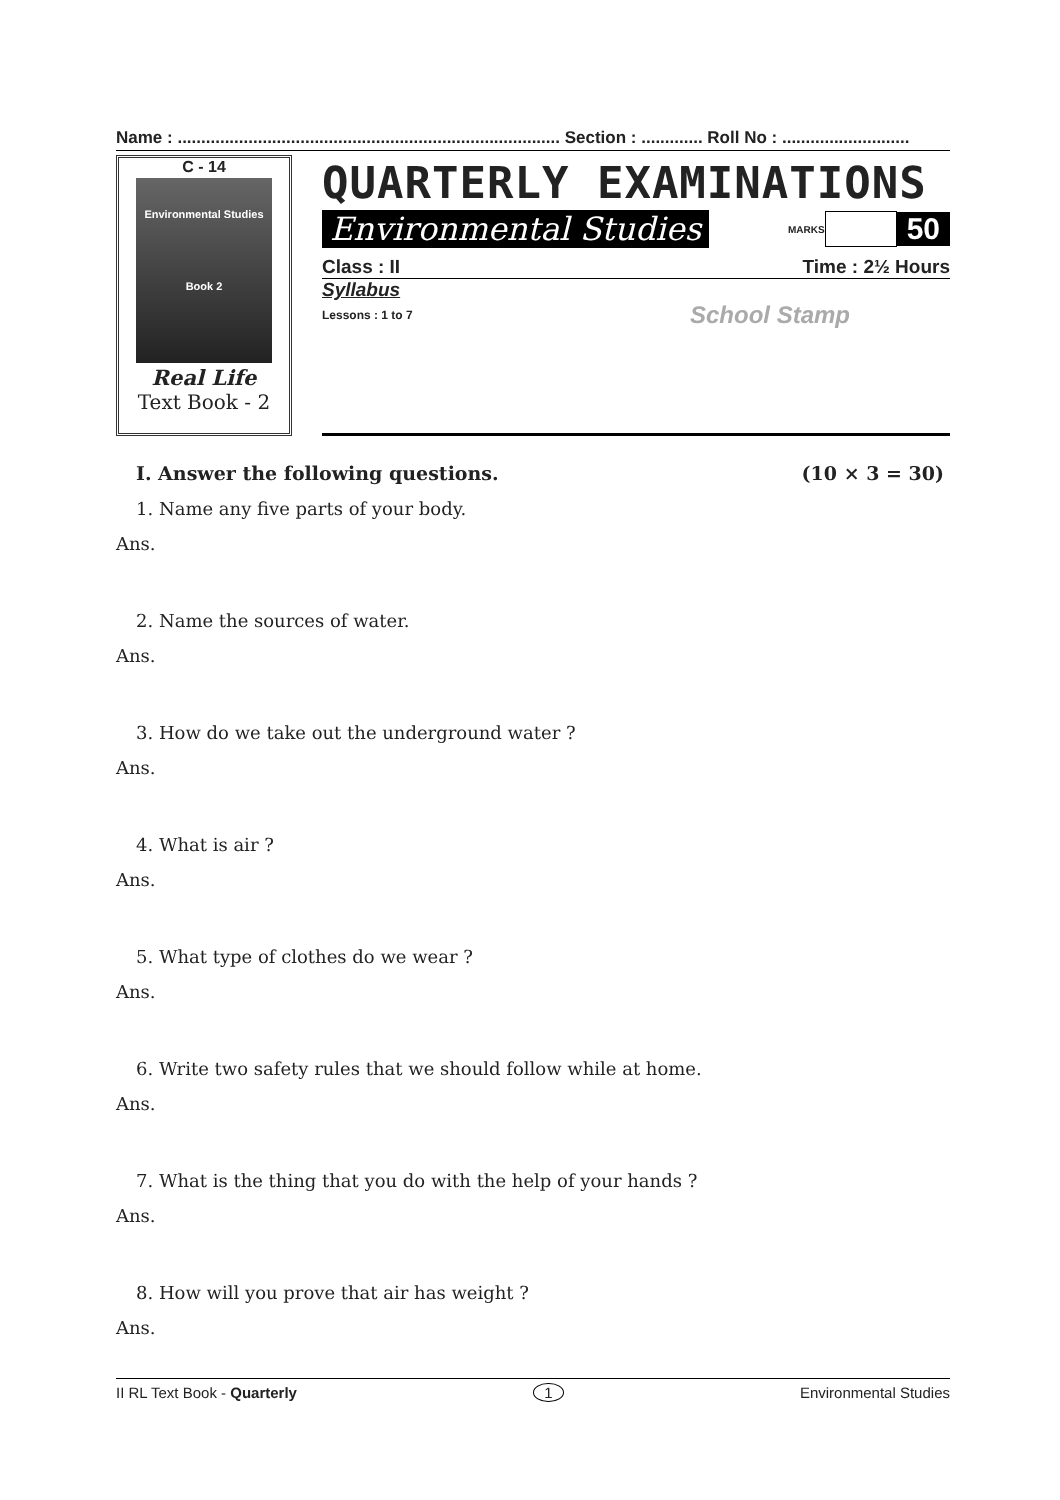Name : ................................................................................. Section : ............. Roll No : ...........................
C - 14
Environmental Studies
Book 2
Real Life
Text Book - 2
QUARTERLY EXAMINATIONS
Environmental Studies MARKS 50
Class : II Time : 2½ Hours
Syllabus
Lessons : 1 to 7 School Stamp
I. Answer the following questions. (10 × 3 = 30)
1. Name any five parts of your body.
Ans.
2. Name the sources of water.
Ans.
3. How do we take out the underground water ?
Ans.
4. What is air ?
Ans.
5. What type of clothes do we wear ?
Ans.
6. Write two safety rules that we should follow while at home.
Ans.
7. What is the thing that you do with the help of your hands ?
Ans.
8. How will you prove that air has weight ?
Ans.
II RL Text Book - Quarterly 1 Environmental Studies